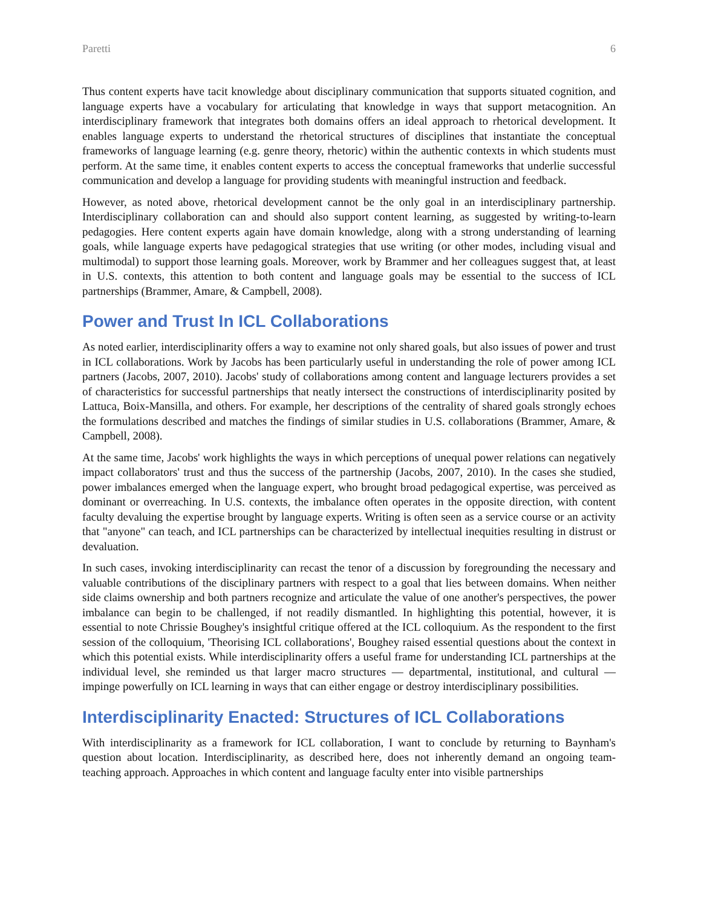Paretti 6
Thus content experts have tacit knowledge about disciplinary communication that supports situated cognition, and language experts have a vocabulary for articulating that knowledge in ways that support metacognition. An interdisciplinary framework that integrates both domains offers an ideal approach to rhetorical development. It enables language experts to understand the rhetorical structures of disciplines that instantiate the conceptual frameworks of language learning (e.g. genre theory, rhetoric) within the authentic contexts in which students must perform. At the same time, it enables content experts to access the conceptual frameworks that underlie successful communication and develop a language for providing students with meaningful instruction and feedback.
However, as noted above, rhetorical development cannot be the only goal in an interdisciplinary partnership. Interdisciplinary collaboration can and should also support content learning, as suggested by writing-to-learn pedagogies. Here content experts again have domain knowledge, along with a strong understanding of learning goals, while language experts have pedagogical strategies that use writing (or other modes, including visual and multimodal) to support those learning goals. Moreover, work by Brammer and her colleagues suggest that, at least in U.S. contexts, this attention to both content and language goals may be essential to the success of ICL partnerships (Brammer, Amare, & Campbell, 2008).
Power and Trust In ICL Collaborations
As noted earlier, interdisciplinarity offers a way to examine not only shared goals, but also issues of power and trust in ICL collaborations. Work by Jacobs has been particularly useful in understanding the role of power among ICL partners (Jacobs, 2007, 2010). Jacobs' study of collaborations among content and language lecturers provides a set of characteristics for successful partnerships that neatly intersect the constructions of interdisciplinarity posited by Lattuca, Boix-Mansilla, and others. For example, her descriptions of the centrality of shared goals strongly echoes the formulations described and matches the findings of similar studies in U.S. collaborations (Brammer, Amare, & Campbell, 2008).
At the same time, Jacobs' work highlights the ways in which perceptions of unequal power relations can negatively impact collaborators' trust and thus the success of the partnership (Jacobs, 2007, 2010). In the cases she studied, power imbalances emerged when the language expert, who brought broad pedagogical expertise, was perceived as dominant or overreaching. In U.S. contexts, the imbalance often operates in the opposite direction, with content faculty devaluing the expertise brought by language experts. Writing is often seen as a service course or an activity that "anyone" can teach, and ICL partnerships can be characterized by intellectual inequities resulting in distrust or devaluation.
In such cases, invoking interdisciplinarity can recast the tenor of a discussion by foregrounding the necessary and valuable contributions of the disciplinary partners with respect to a goal that lies between domains. When neither side claims ownership and both partners recognize and articulate the value of one another's perspectives, the power imbalance can begin to be challenged, if not readily dismantled. In highlighting this potential, however, it is essential to note Chrissie Boughey's insightful critique offered at the ICL colloquium. As the respondent to the first session of the colloquium, 'Theorising ICL collaborations', Boughey raised essential questions about the context in which this potential exists. While interdisciplinarity offers a useful frame for understanding ICL partnerships at the individual level, she reminded us that larger macro structures — departmental, institutional, and cultural — impinge powerfully on ICL learning in ways that can either engage or destroy interdisciplinary possibilities.
Interdisciplinarity Enacted: Structures of ICL Collaborations
With interdisciplinarity as a framework for ICL collaboration, I want to conclude by returning to Baynham's question about location. Interdisciplinarity, as described here, does not inherently demand an ongoing team-teaching approach. Approaches in which content and language faculty enter into visible partnerships